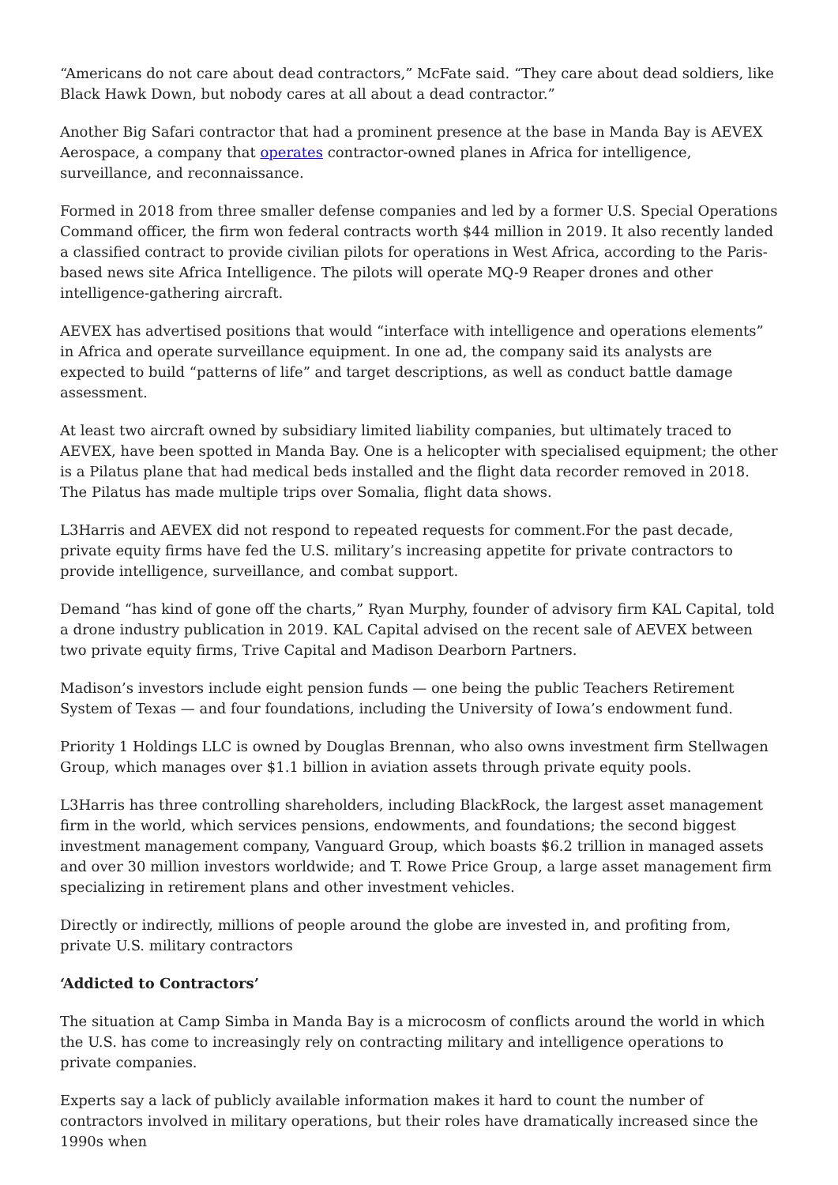“Americans do not care about dead contractors,” McFate said. “They care about dead soldiers, like Black Hawk Down, but nobody cares at all about a dead contractor.”
Another Big Safari contractor that had a prominent presence at the base in Manda Bay is AEVEX Aerospace, a company that operates contractor-owned planes in Africa for intelligence, surveillance, and reconnaissance.
Formed in 2018 from three smaller defense companies and led by a former U.S. Special Operations Command officer, the firm won federal contracts worth $44 million in 2019. It also recently landed a classified contract to provide civilian pilots for operations in West Africa, according to the Paris-based news site Africa Intelligence. The pilots will operate MQ-9 Reaper drones and other intelligence-gathering aircraft.
AEVEX has advertised positions that would “interface with intelligence and operations elements” in Africa and operate surveillance equipment. In one ad, the company said its analysts are expected to build “patterns of life” and target descriptions, as well as conduct battle damage assessment.
At least two aircraft owned by subsidiary limited liability companies, but ultimately traced to AEVEX, have been spotted in Manda Bay. One is a helicopter with specialised equipment; the other is a Pilatus plane that had medical beds installed and the flight data recorder removed in 2018. The Pilatus has made multiple trips over Somalia, flight data shows.
L3Harris and AEVEX did not respond to repeated requests for comment.For the past decade, private equity firms have fed the U.S. military’s increasing appetite for private contractors to provide intelligence, surveillance, and combat support.
Demand “has kind of gone off the charts,” Ryan Murphy, founder of advisory firm KAL Capital, told a drone industry publication in 2019. KAL Capital advised on the recent sale of AEVEX between two private equity firms, Trive Capital and Madison Dearborn Partners.
Madison’s investors include eight pension funds — one being the public Teachers Retirement System of Texas — and four foundations, including the University of Iowa’s endowment fund.
Priority 1 Holdings LLC is owned by Douglas Brennan, who also owns investment firm Stellwagen Group, which manages over $1.1 billion in aviation assets through private equity pools.
L3Harris has three controlling shareholders, including BlackRock, the largest asset management firm in the world, which services pensions, endowments, and foundations; the second biggest investment management company, Vanguard Group, which boasts $6.2 trillion in managed assets and over 30 million investors worldwide; and T. Rowe Price Group, a large asset management firm specializing in retirement plans and other investment vehicles.
Directly or indirectly, millions of people around the globe are invested in, and profiting from, private U.S. military contractors
‘Addicted to Contractors’
The situation at Camp Simba in Manda Bay is a microcosm of conflicts around the world in which the U.S. has come to increasingly rely on contracting military and intelligence operations to private companies.
Experts say a lack of publicly available information makes it hard to count the number of contractors involved in military operations, but their roles have dramatically increased since the 1990s when